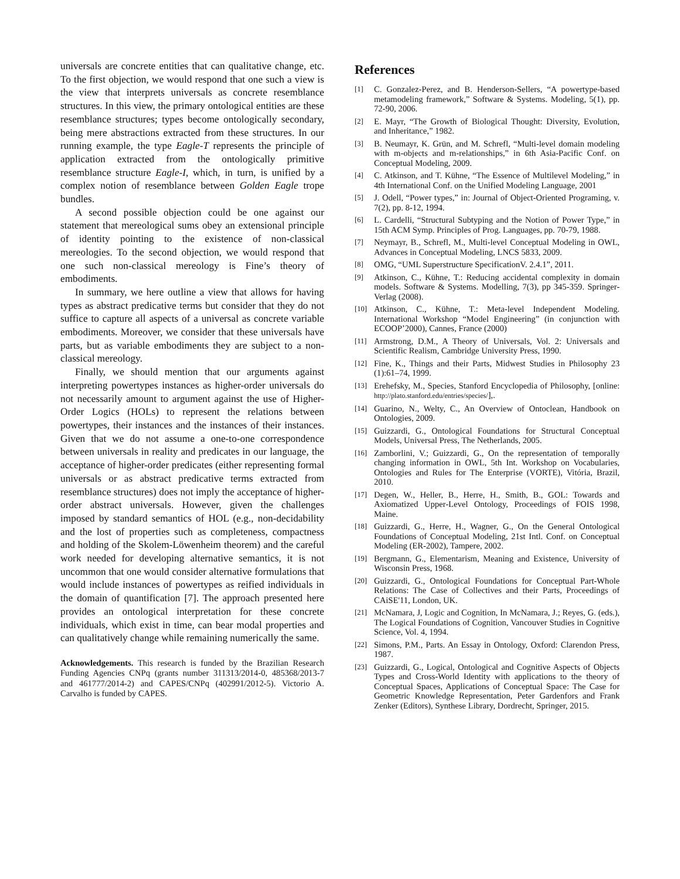universals are concrete entities that can qualitative change, etc. To the first objection, we would respond that one such a view is the view that interprets universals as concrete resemblance structures. In this view, the primary ontological entities are these resemblance structures; types become ontologically secondary, being mere abstractions extracted from these structures. In our running example, the type Eagle-T represents the principle of application extracted from the ontologically primitive resemblance structure Eagle-I, which, in turn, is unified by a complex notion of resemblance between Golden Eagle trope bundles.
A second possible objection could be one against our statement that mereological sums obey an extensional principle of identity pointing to the existence of non-classical mereologies. To the second objection, we would respond that one such non-classical mereology is Fine’s theory of embodiments.
In summary, we here outline a view that allows for having types as abstract predicative terms but consider that they do not suffice to capture all aspects of a universal as concrete variable embodiments. Moreover, we consider that these universals have parts, but as variable embodiments they are subject to a non-classical mereology.
Finally, we should mention that our arguments against interpreting powertypes instances as higher-order universals do not necessarily amount to argument against the use of Higher-Order Logics (HOLs) to represent the relations between powertypes, their instances and the instances of their instances. Given that we do not assume a one-to-one correspondence between universals in reality and predicates in our language, the acceptance of higher-order predicates (either representing formal universals or as abstract predicative terms extracted from resemblance structures) does not imply the acceptance of higher-order abstract universals. However, given the challenges imposed by standard semantics of HOL (e.g., non-decidability and the lost of properties such as completeness, compactness and holding of the Skolem-Löwenheim theorem) and the careful work needed for developing alternative semantics, it is not uncommon that one would consider alternative formulations that would include instances of powertypes as reified individuals in the domain of quantification [7]. The approach presented here provides an ontological interpretation for these concrete individuals, which exist in time, can bear modal properties and can qualitatively change while remaining numerically the same.
Acknowledgements. This research is funded by the Brazilian Research Funding Agencies CNPq (grants number 311313/2014-0, 485368/2013-7 and 461777/2014-2) and CAPES/CNPq (402991/2012-5). Victorio A. Carvalho is funded by CAPES.
References
[1] C. Gonzalez-Perez, and B. Henderson-Sellers, “A powertype-based metamodeling framework,” Software & Systems. Modeling, 5(1), pp. 72-90, 2006.
[2] E. Mayr, “The Growth of Biological Thought: Diversity, Evolution, and Inheritance,” 1982.
[3] B. Neumayr, K. Grün, and M. Schrefl, “Multi-level domain modeling with m-objects and m-relationships,” in 6th Asia-Pacific Conf. on Conceptual Modeling, 2009.
[4] C. Atkinson, and T. Kühne, “The Essence of Multilevel Modeling,” in 4th International Conf. on the Unified Modeling Language, 2001
[5] J. Odell, “Power types,” in: Journal of Object-Oriented Programing, v. 7(2), pp. 8-12, 1994.
[6] L. Cardelli, “Structural Subtyping and the Notion of Power Type,” in 15th ACM Symp. Principles of Prog. Languages, pp. 70-79, 1988.
[7] Neymayr, B., Schrefl, M., Multi-level Conceptual Modeling in OWL, Advances in Conceptual Modeling, LNCS 5833, 2009.
[8] OMG, “UML Superstructure SpecificationV. 2.4.1”, 2011.
[9] Atkinson, C., Kühne, T.: Reducing accidental complexity in domain models. Software & Systems. Modelling, 7(3), pp 345-359. Springer-Verlag (2008).
[10] Atkinson, C., Kühne, T.: Meta-level Independent Modeling. International Workshop “Model Engineering” (in conjunction with ECOOP’2000), Cannes, France (2000)
[11] Armstrong, D.M., A Theory of Universals, Vol. 2: Universals and Scientific Realism, Cambridge University Press, 1990.
[12] Fine, K., Things and their Parts, Midwest Studies in Philosophy 23 (1):61–74, 1999.
[13] Erehefsky, M., Species, Stanford Encyclopedia of Philosophy, [online: http://plato.stanford.edu/entries/species/],.
[14] Guarino, N., Welty, C., An Overview of Ontoclean, Handbook on Ontologies, 2009.
[15] Guizzardi, G., Ontological Foundations for Structural Conceptual Models, Universal Press, The Netherlands, 2005.
[16] Zamborlini, V.; Guizzardi, G., On the representation of temporally changing information in OWL, 5th Int. Workshop on Vocabularies, Ontologies and Rules for The Enterprise (VORTE), Vitória, Brazil, 2010.
[17] Degen, W., Heller, B., Herre, H., Smith, B., GOL: Towards and Axiomatized Upper-Level Ontology, Proceedings of FOIS 1998, Maine.
[18] Guizzardi, G., Herre, H., Wagner, G., On the General Ontological Foundations of Conceptual Modeling, 21st Intl. Conf. on Conceptual Modeling (ER-2002), Tampere, 2002.
[19] Bergmann, G., Elementarism, Meaning and Existence, University of Wisconsin Press, 1968.
[20] Guizzardi, G., Ontological Foundations for Conceptual Part-Whole Relations: The Case of Collectives and their Parts, Proceedings of CAiSE'11, London, UK.
[21] McNamara, J, Logic and Cognition, In McNamara, J.; Reyes, G. (eds.), The Logical Foundations of Cognition, Vancouver Studies in Cognitive Science, Vol. 4, 1994.
[22] Simons, P.M., Parts. An Essay in Ontology, Oxford: Clarendon Press, 1987.
[23] Guizzardi, G., Logical, Ontological and Cognitive Aspects of Objects Types and Cross-World Identity with applications to the theory of Conceptual Spaces, Applications of Conceptual Space: The Case for Geometric Knowledge Representation, Peter Gardenfors and Frank Zenker (Editors), Synthese Library, Dordrecht, Springer, 2015.